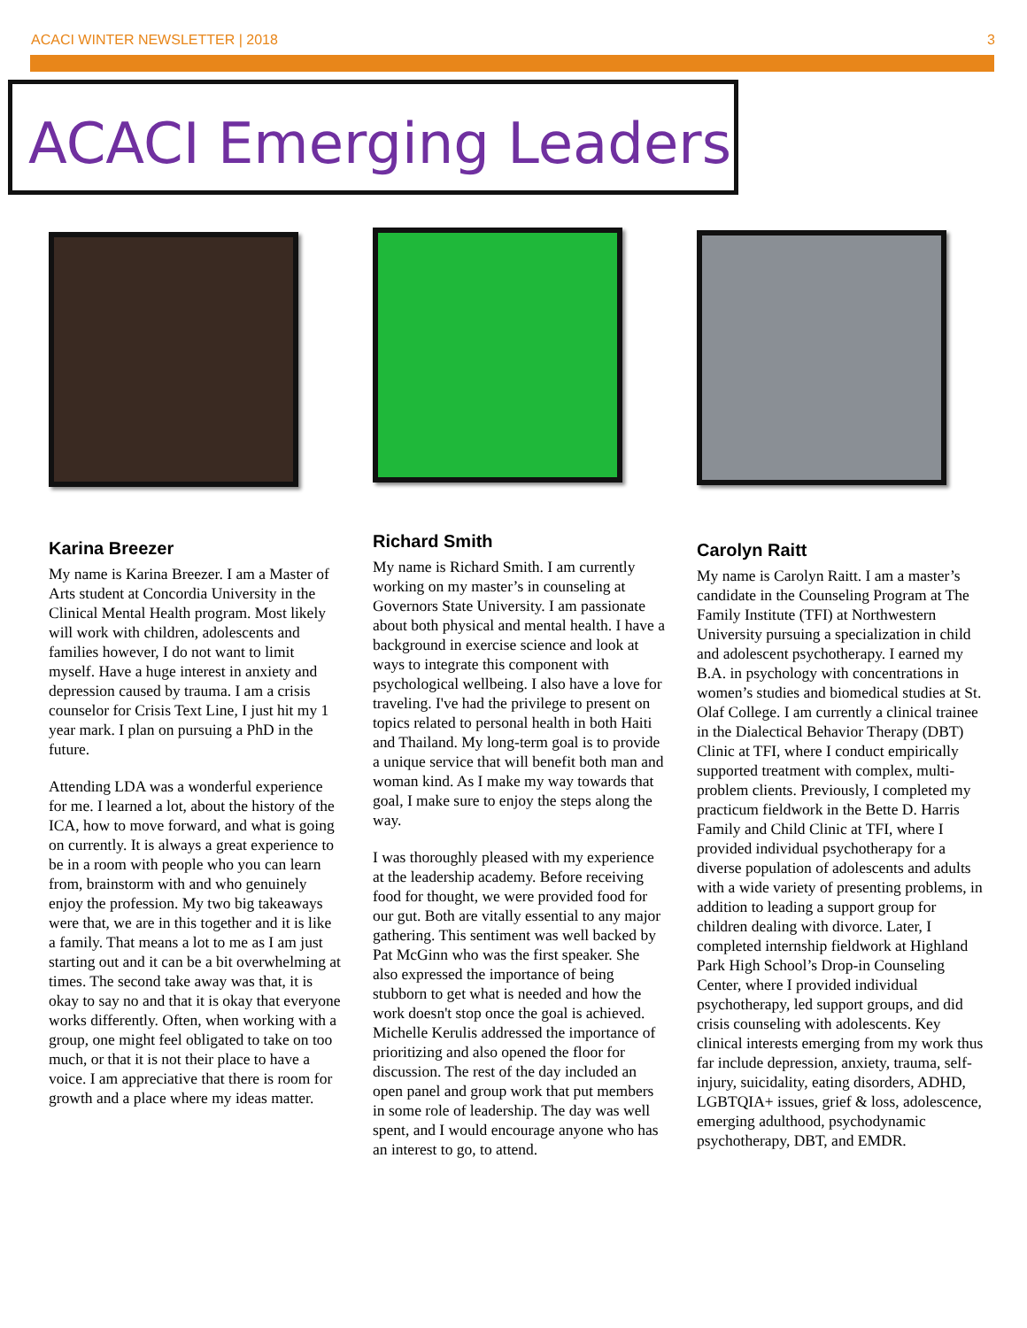ACACI WINTER NEWSLETTER | 2018 3
ACACI Emerging Leaders
Karina Breezer
My name is Karina Breezer. I am a Master of Arts student at Concordia University in the Clinical Mental Health program. Most likely will work with children, adolescents and families however, I do not want to limit myself. Have a huge interest in anxiety and depression caused by trauma. I am a crisis counselor for Crisis Text Line, I just hit my 1 year mark. I plan on pursuing a PhD in the future.
Attending LDA was a wonderful experience for me. I learned a lot, about the history of the ICA, how to move forward, and what is going on currently. It is always a great experience to be in a room with people who you can learn from, brainstorm with and who genuinely enjoy the profession. My two big takeaways were that, we are in this together and it is like a family. That means a lot to me as I am just starting out and it can be a bit overwhelming at times. The second take away was that, it is okay to say no and that it is okay that everyone works differently. Often, when working with a group, one might feel obligated to take on too much, or that it is not their place to have a voice. I am appreciative that there is room for growth and a place where my ideas matter.
Richard Smith
My name is Richard Smith. I am currently working on my master’s in counseling at Governors State University. I am passionate about both physical and mental health. I have a background in exercise science and look at ways to integrate this component with psychological wellbeing. I also have a love for traveling. I've had the privilege to present on topics related to personal health in both Haiti and Thailand. My long-term goal is to provide a unique service that will benefit both man and woman kind. As I make my way towards that goal, I make sure to enjoy the steps along the way.
I was thoroughly pleased with my experience at the leadership academy. Before receiving food for thought, we were provided food for our gut. Both are vitally essential to any major gathering. This sentiment was well backed by Pat McGinn who was the first speaker. She also expressed the importance of being stubborn to get what is needed and how the work doesn't stop once the goal is achieved. Michelle Kerulis addressed the importance of prioritizing and also opened the floor for discussion. The rest of the day included an open panel and group work that put members in some role of leadership. The day was well spent, and I would encourage anyone who has an interest to go, to attend.
Carolyn Raitt
My name is Carolyn Raitt. I am a master’s candidate in the Counseling Program at The Family Institute (TFI) at Northwestern University pursuing a specialization in child and adolescent psychotherapy. I earned my B.A. in psychology with concentrations in women’s studies and biomedical studies at St. Olaf College. I am currently a clinical trainee in the Dialectical Behavior Therapy (DBT) Clinic at TFI, where I conduct empirically supported treatment with complex, multi-problem clients. Previously, I completed my practicum fieldwork in the Bette D. Harris Family and Child Clinic at TFI, where I provided individual psychotherapy for a diverse population of adolescents and adults with a wide variety of presenting problems, in addition to leading a support group for children dealing with divorce. Later, I completed internship fieldwork at Highland Park High School’s Drop-in Counseling Center, where I provided individual psychotherapy, led support groups, and did crisis counseling with adolescents. Key clinical interests emerging from my work thus far include depression, anxiety, trauma, self-injury, suicidality, eating disorders, ADHD, LGBTQIA+ issues, grief & loss, adolescence, emerging adulthood, psychodynamic psychotherapy, DBT, and EMDR.